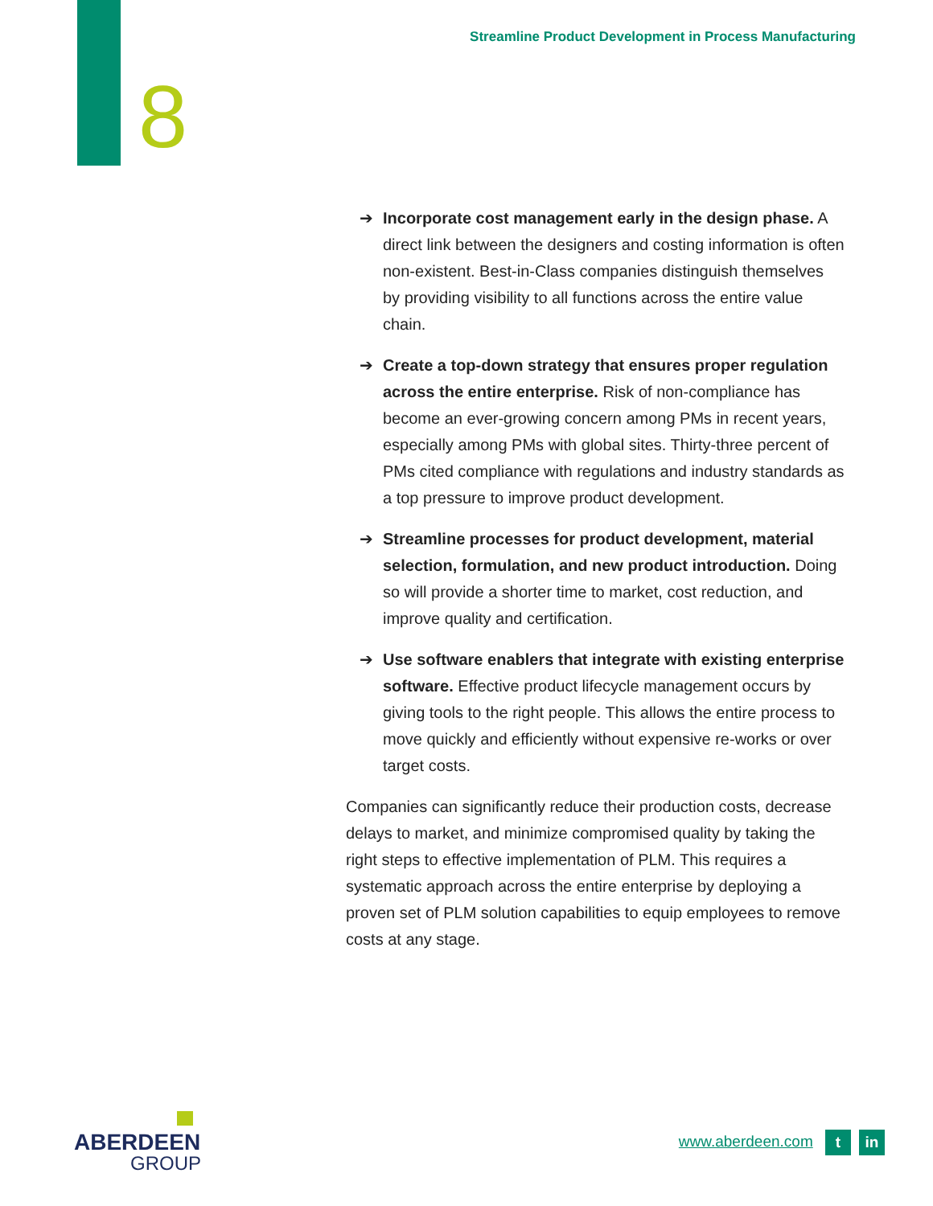Streamline Product Development in Process Manufacturing
8
➔ Incorporate cost management early in the design phase. A direct link between the designers and costing information is often non-existent. Best-in-Class companies distinguish themselves by providing visibility to all functions across the entire value chain.
➔ Create a top-down strategy that ensures proper regulation across the entire enterprise. Risk of non-compliance has become an ever-growing concern among PMs in recent years, especially among PMs with global sites. Thirty-three percent of PMs cited compliance with regulations and industry standards as a top pressure to improve product development.
➔ Streamline processes for product development, material selection, formulation, and new product introduction. Doing so will provide a shorter time to market, cost reduction, and improve quality and certification.
➔ Use software enablers that integrate with existing enterprise software. Effective product lifecycle management occurs by giving tools to the right people. This allows the entire process to move quickly and efficiently without expensive re-works or over target costs.
Companies can significantly reduce their production costs, decrease delays to market, and minimize compromised quality by taking the right steps to effective implementation of PLM. This requires a systematic approach across the entire enterprise by deploying a proven set of PLM solution capabilities to equip employees to remove costs at any stage.
ABERDEEN
GROUP
www.aberdeen.com t in